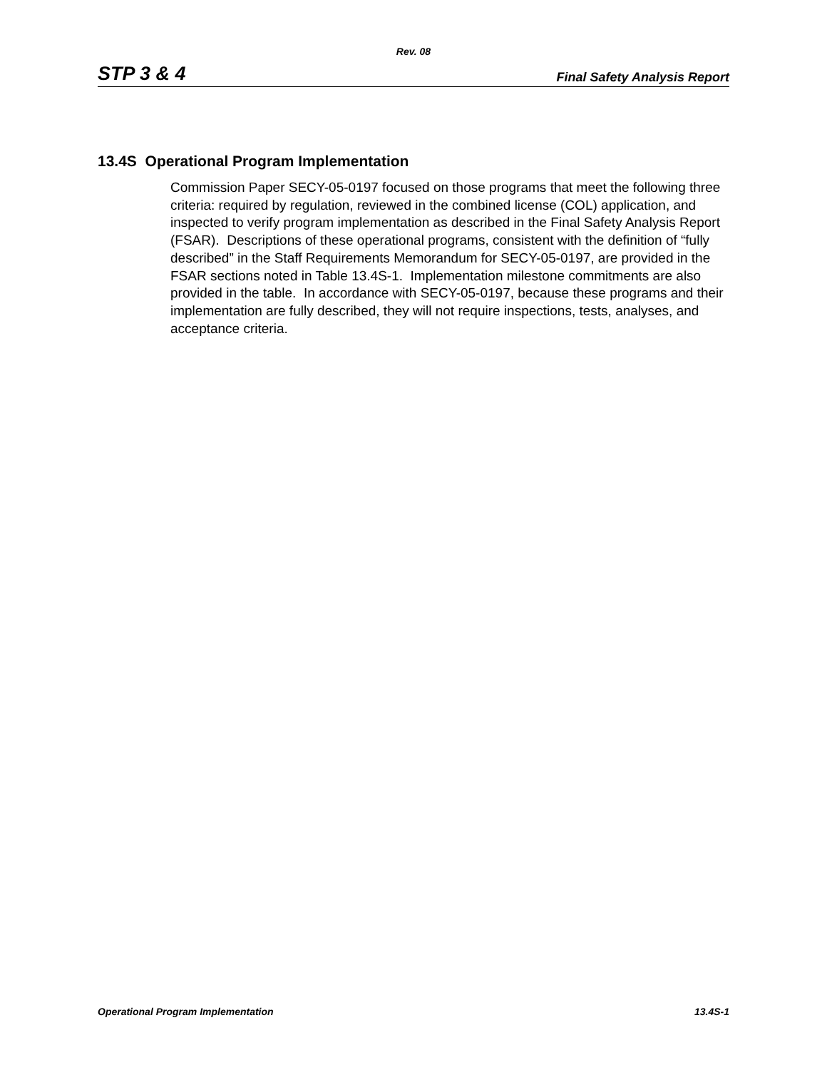Rev. 08
STP 3 & 4 Final Safety Analysis Report
13.4S Operational Program Implementation
Commission Paper SECY-05-0197 focused on those programs that meet the following three criteria: required by regulation, reviewed in the combined license (COL) application, and inspected to verify program implementation as described in the Final Safety Analysis Report (FSAR). Descriptions of these operational programs, consistent with the definition of “fully described” in the Staff Requirements Memorandum for SECY-05-0197, are provided in the FSAR sections noted in Table 13.4S-1. Implementation milestone commitments are also provided in the table. In accordance with SECY-05-0197, because these programs and their implementation are fully described, they will not require inspections, tests, analyses, and acceptance criteria.
Operational Program Implementation 13.4S-1